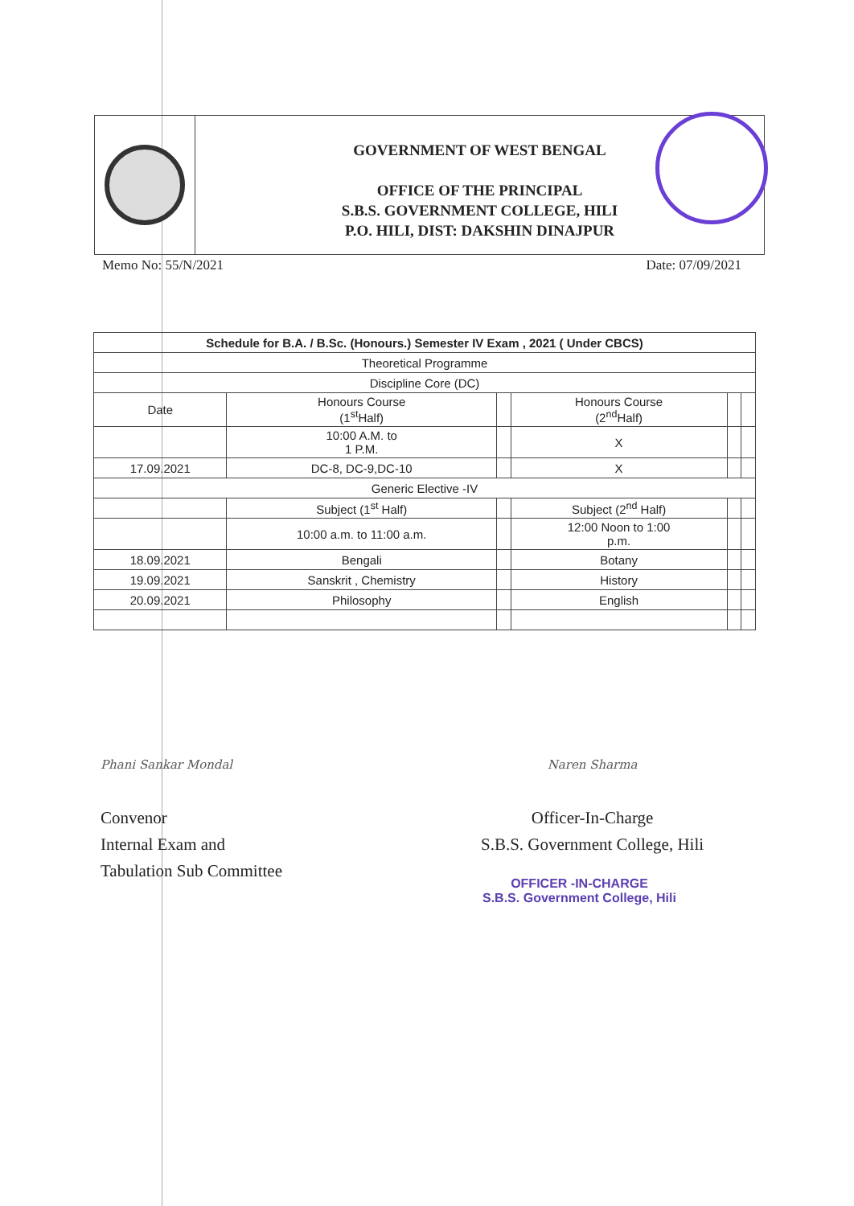GOVERNMENT OF WEST BENGAL
OFFICE OF THE PRINCIPAL
S.B.S. GOVERNMENT COLLEGE, HILI
P.O. HILI, DIST: DAKSHIN DINAJPUR
Memo No: 55/N/2021 Date: 07/09/2021
| Schedule for B.A. / B.Sc. (Honours.) Semester IV Exam , 2021 ( Under CBCS) | | | | | |
| --- | --- | --- | --- | --- | --- |
| Theoretical Programme | | | | | |
| Discipline Core (DC) | | | | | |
| Date | Honours Course (1<sup>st</sup>Half) | | Honours Course (2<sup>nd</sup>Half) | | |
| | 10:00 A.M. to 1 P.M. | | X | | |
| 17.09.2021 | DC-8, DC-9,DC-10 | | X | | |
| Generic Elective -IV | | | | | |
| | Subject (1<sup>st</sup> Half) | | Subject (2<sup>nd</sup> Half) | | |
| | 10:00 a.m. to 11:00 a.m. | | 12:00 Noon to 1:00 p.m. | | |
| 18.09.2021 | Bengali | | Botany | | |
| 19.09.2021 | Sanskrit , Chemistry | | History | | |
| 20.09.2021 | Philosophy | | English | | |
Phani Sankar Mondal
Convenor
Internal Exam and
Tabulation Sub Committee
Naren Sharma
Officer-In-Charge
S.B.S. Government College, Hili
OFFICER -IN-CHARGE
S.B.S. Government College, Hili